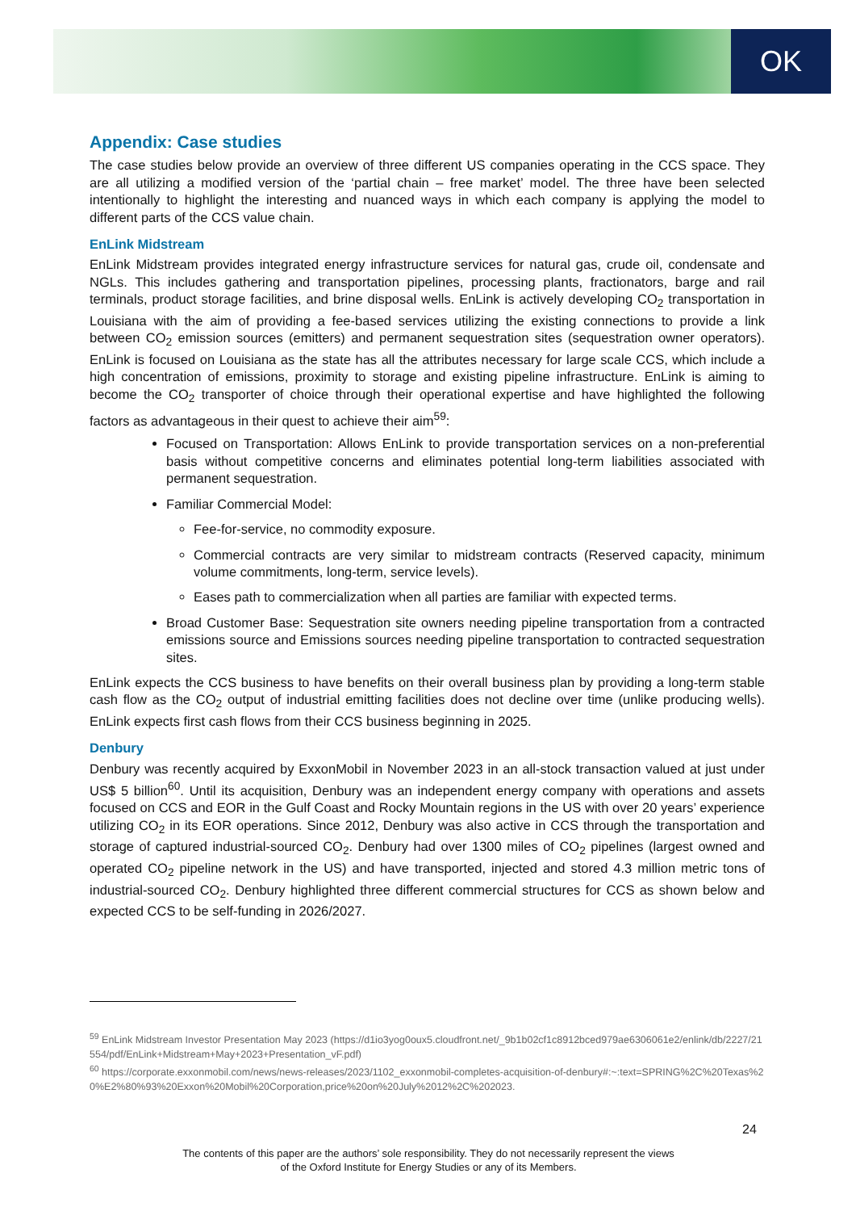OK
Appendix: Case studies
The case studies below provide an overview of three different US companies operating in the CCS space. They are all utilizing a modified version of the ‘partial chain – free market’ model. The three have been selected intentionally to highlight the interesting and nuanced ways in which each company is applying the model to different parts of the CCS value chain.
EnLink Midstream
EnLink Midstream provides integrated energy infrastructure services for natural gas, crude oil, condensate and NGLs. This includes gathering and transportation pipelines, processing plants, fractionators, barge and rail terminals, product storage facilities, and brine disposal wells. EnLink is actively developing CO<sub>2</sub> transportation in Louisiana with the aim of providing a fee-based services utilizing the existing connections to provide a link between CO<sub>2</sub> emission sources (emitters) and permanent sequestration sites (sequestration owner operators). EnLink is focused on Louisiana as the state has all the attributes necessary for large scale CCS, which include a high concentration of emissions, proximity to storage and existing pipeline infrastructure. EnLink is aiming to become the CO<sub>2</sub> transporter of choice through their operational expertise and have highlighted the following factors as advantageous in their quest to achieve their aim<sup>59</sup>:
Focused on Transportation: Allows EnLink to provide transportation services on a non-preferential basis without competitive concerns and eliminates potential long-term liabilities associated with permanent sequestration.
Familiar Commercial Model:
Fee-for-service, no commodity exposure.
Commercial contracts are very similar to midstream contracts (Reserved capacity, minimum volume commitments, long-term, service levels).
Eases path to commercialization when all parties are familiar with expected terms.
Broad Customer Base: Sequestration site owners needing pipeline transportation from a contracted emissions source and Emissions sources needing pipeline transportation to contracted sequestration sites.
EnLink expects the CCS business to have benefits on their overall business plan by providing a long-term stable cash flow as the CO<sub>2</sub> output of industrial emitting facilities does not decline over time (unlike producing wells). EnLink expects first cash flows from their CCS business beginning in 2025.
Denbury
Denbury was recently acquired by ExxonMobil in November 2023 in an all-stock transaction valued at just under US$ 5 billion<sup>60</sup>. Until its acquisition, Denbury was an independent energy company with operations and assets focused on CCS and EOR in the Gulf Coast and Rocky Mountain regions in the US with over 20 years’ experience utilizing CO<sub>2</sub> in its EOR operations. Since 2012, Denbury was also active in CCS through the transportation and storage of captured industrial-sourced CO<sub>2</sub>. Denbury had over 1300 miles of CO<sub>2</sub> pipelines (largest owned and operated CO<sub>2</sub> pipeline network in the US) and have transported, injected and stored 4.3 million metric tons of industrial-sourced CO<sub>2</sub>. Denbury highlighted three different commercial structures for CCS as shown below and expected CCS to be self-funding in 2026/2027.
<sup>59</sup> EnLink Midstream Investor Presentation May 2023 (https://d1io3yog0oux5.cloudfront.net/_9b1b02cf1c8912bced979ae6306061e2/enlink/db/2227/21554/pdf/EnLink+Midstream+May+2023+Presentation_vF.pdf)
<sup>60</sup> https://corporate.exxonmobil.com/news/news-releases/2023/1102_exxonmobil-completes-acquisition-of-denbury#:~:text=SPRING%2C%20Texas%20%E2%80%93%20Exxon%20Mobil%20Corporation,price%20on%20July%2012%2C%202023.
24
The contents of this paper are the authors’ sole responsibility. They do not necessarily represent the views
of the Oxford Institute for Energy Studies or any of its Members.